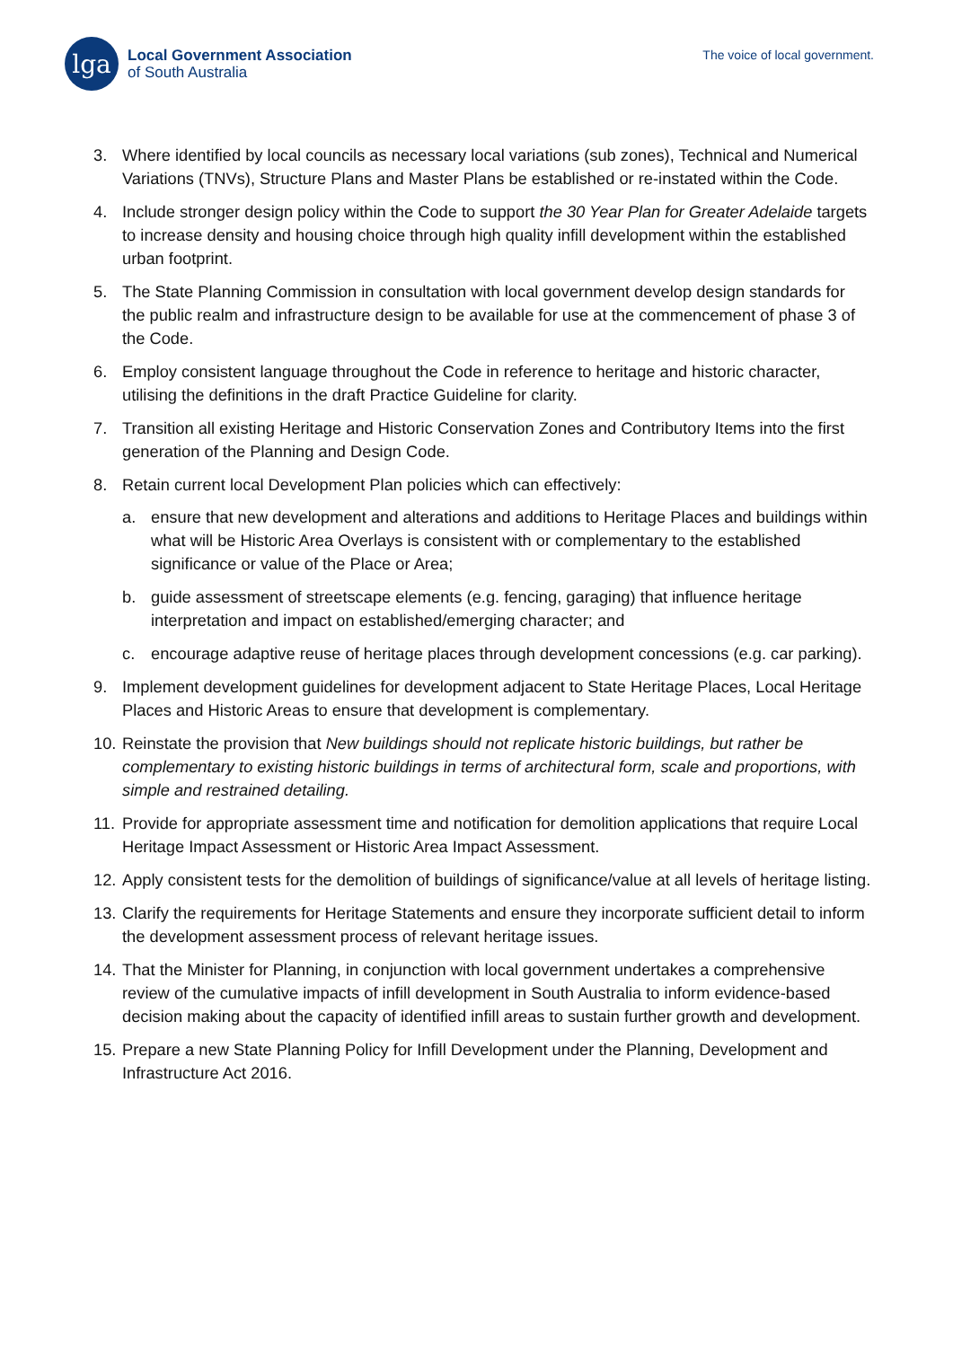lga
Local Government Association
of South Australia
The voice of local government.
3. Where identified by local councils as necessary local variations (sub zones), Technical and Numerical Variations (TNVs), Structure Plans and Master Plans be established or re-instated within the Code.
4. Include stronger design policy within the Code to support the 30 Year Plan for Greater Adelaide targets to increase density and housing choice through high quality infill development within the established urban footprint.
5. The State Planning Commission in consultation with local government develop design standards for the public realm and infrastructure design to be available for use at the commencement of phase 3 of the Code.
6. Employ consistent language throughout the Code in reference to heritage and historic character, utilising the definitions in the draft Practice Guideline for clarity.
7. Transition all existing Heritage and Historic Conservation Zones and Contributory Items into the first generation of the Planning and Design Code.
8. Retain current local Development Plan policies which can effectively:
a. ensure that new development and alterations and additions to Heritage Places and buildings within what will be Historic Area Overlays is consistent with or complementary to the established significance or value of the Place or Area;
b. guide assessment of streetscape elements (e.g. fencing, garaging) that influence heritage interpretation and impact on established/emerging character; and
c. encourage adaptive reuse of heritage places through development concessions (e.g. car parking).
9. Implement development guidelines for development adjacent to State Heritage Places, Local Heritage Places and Historic Areas to ensure that development is complementary.
10. Reinstate the provision that New buildings should not replicate historic buildings, but rather be complementary to existing historic buildings in terms of architectural form, scale and proportions, with simple and restrained detailing.
11. Provide for appropriate assessment time and notification for demolition applications that require Local Heritage Impact Assessment or Historic Area Impact Assessment.
12. Apply consistent tests for the demolition of buildings of significance/value at all levels of heritage listing.
13. Clarify the requirements for Heritage Statements and ensure they incorporate sufficient detail to inform the development assessment process of relevant heritage issues.
14. That the Minister for Planning, in conjunction with local government undertakes a comprehensive review of the cumulative impacts of infill development in South Australia to inform evidence-based decision making about the capacity of identified infill areas to sustain further growth and development.
15. Prepare a new State Planning Policy for Infill Development under the Planning, Development and Infrastructure Act 2016.